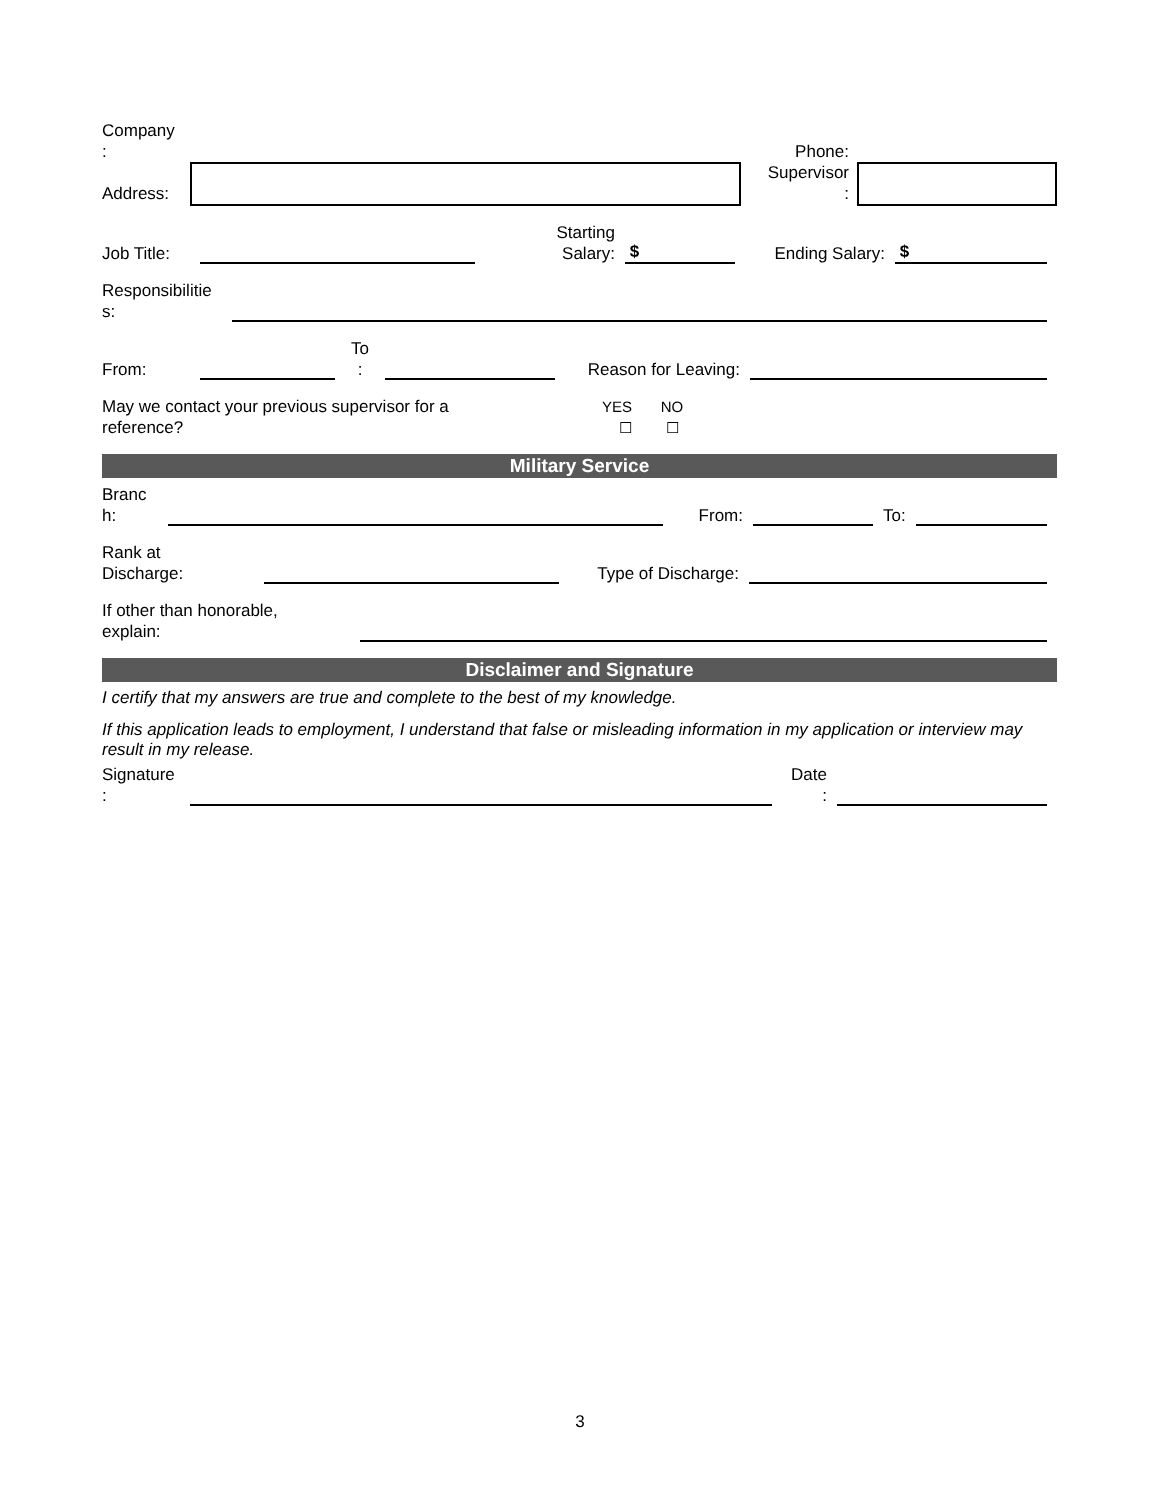Company
:
Address:
Phone:
Supervisor
:
Job Title:
Starting
Salary:
$
Ending Salary:
$
Responsibilitie
s:
From:
To
:
Reason for Leaving:
May we contact your previous supervisor for a reference?
YES
☐
NO
☐
Military Service
Branc
h:
From:
To:
Rank at
Discharge:
Type of Discharge:
If other than honorable,
explain:
Disclaimer and Signature
I certify that my answers are true and complete to the best of my knowledge.
If this application leads to employment, I understand that false or misleading information in my application or interview may result in my release.
Signature
:
Date
:
3